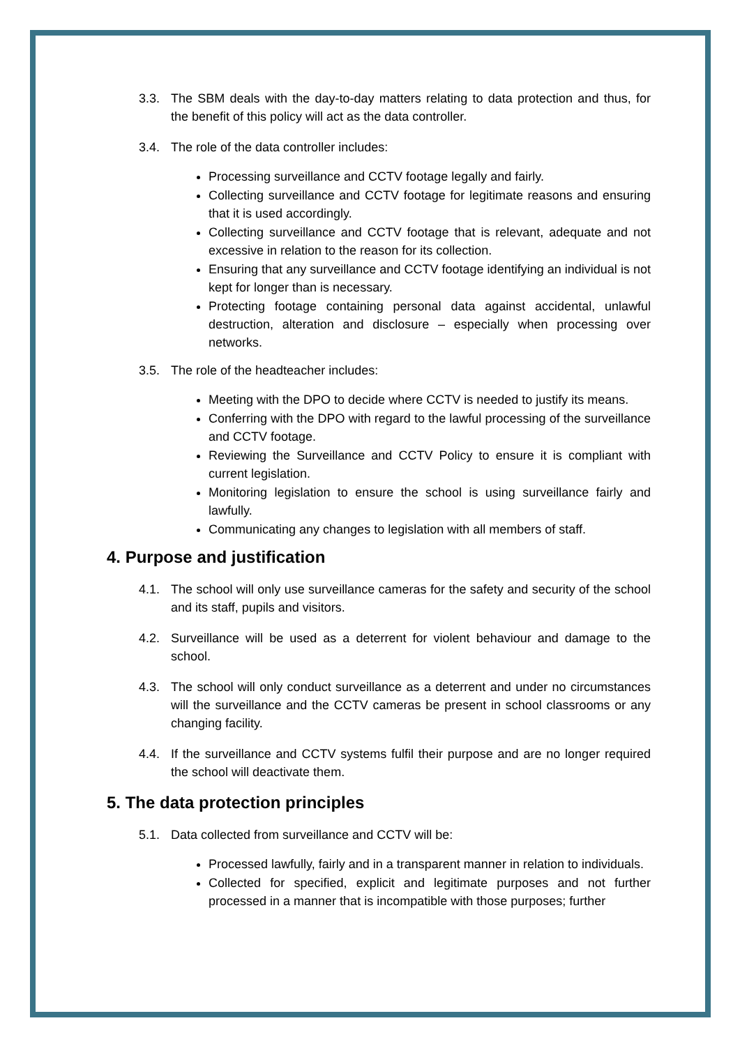3.3. The SBM deals with the day-to-day matters relating to data protection and thus, for the benefit of this policy will act as the data controller.
3.4. The role of the data controller includes:
Processing surveillance and CCTV footage legally and fairly.
Collecting surveillance and CCTV footage for legitimate reasons and ensuring that it is used accordingly.
Collecting surveillance and CCTV footage that is relevant, adequate and not excessive in relation to the reason for its collection.
Ensuring that any surveillance and CCTV footage identifying an individual is not kept for longer than is necessary.
Protecting footage containing personal data against accidental, unlawful destruction, alteration and disclosure – especially when processing over networks.
3.5. The role of the headteacher includes:
Meeting with the DPO to decide where CCTV is needed to justify its means.
Conferring with the DPO with regard to the lawful processing of the surveillance and CCTV footage.
Reviewing the Surveillance and CCTV Policy to ensure it is compliant with current legislation.
Monitoring legislation to ensure the school is using surveillance fairly and lawfully.
Communicating any changes to legislation with all members of staff.
4. Purpose and justification
4.1. The school will only use surveillance cameras for the safety and security of the school and its staff, pupils and visitors.
4.2. Surveillance will be used as a deterrent for violent behaviour and damage to the school.
4.3. The school will only conduct surveillance as a deterrent and under no circumstances will the surveillance and the CCTV cameras be present in school classrooms or any changing facility.
4.4. If the surveillance and CCTV systems fulfil their purpose and are no longer required the school will deactivate them.
5. The data protection principles
5.1. Data collected from surveillance and CCTV will be:
Processed lawfully, fairly and in a transparent manner in relation to individuals.
Collected for specified, explicit and legitimate purposes and not further processed in a manner that is incompatible with those purposes; further